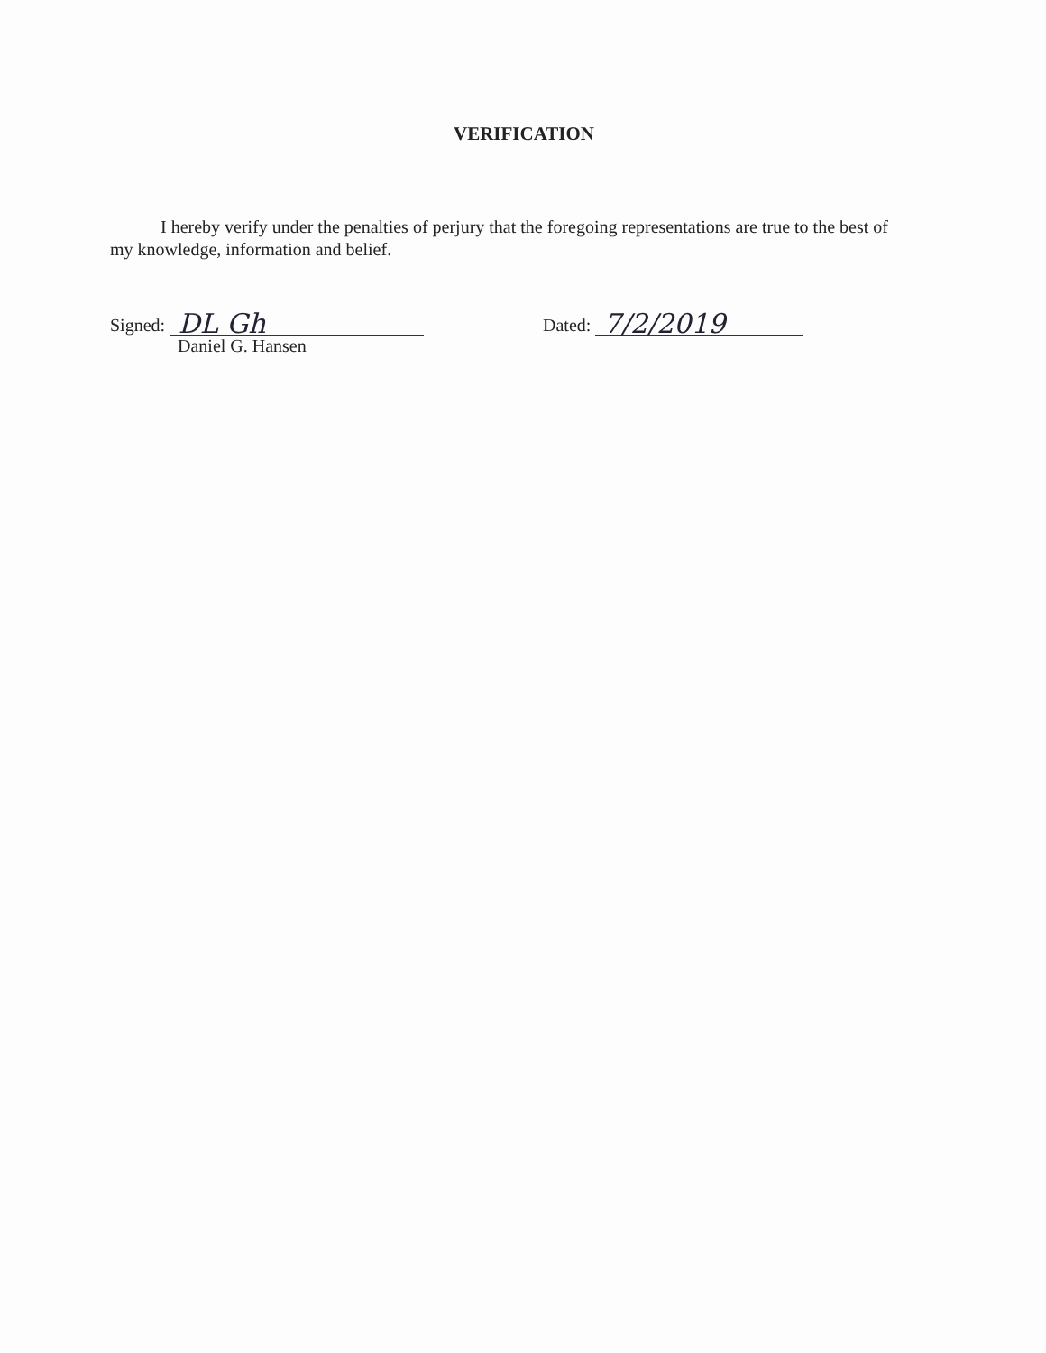VERIFICATION
I hereby verify under the penalties of perjury that the foregoing representations are true to the best of my knowledge, information and belief.
Signed: DL Gh
Daniel G. Hansen
Dated: 7/2/2019